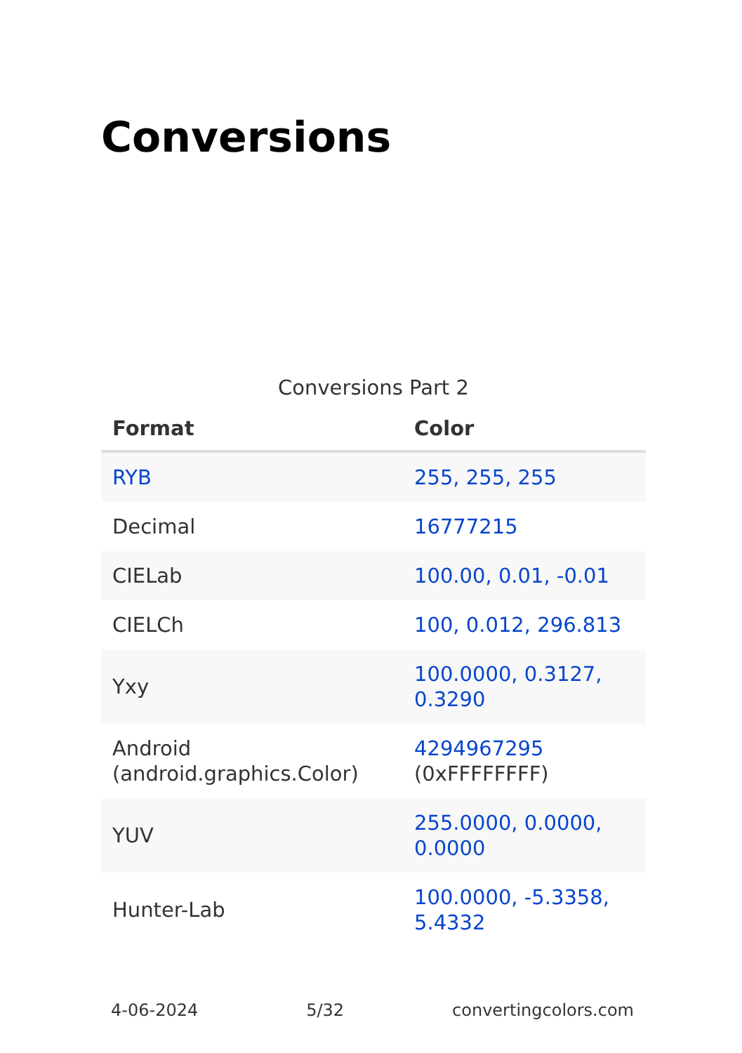Conversions
Conversions Part 2
| Format | Color |
| --- | --- |
| RYB | 255, 255, 255 |
| Decimal | 16777215 |
| CIELab | 100.00, 0.01, -0.01 |
| CIELCh | 100, 0.012, 296.813 |
| Yxy | 100.0000, 0.3127, 0.3290 |
| Android (android.graphics.Color) | 4294967295 (0xFFFFFFFF) |
| YUV | 255.0000, 0.0000, 0.0000 |
| Hunter-Lab | 100.0000, -5.3358, 5.4332 |
4-06-2024 5/32 convertingcolors.com